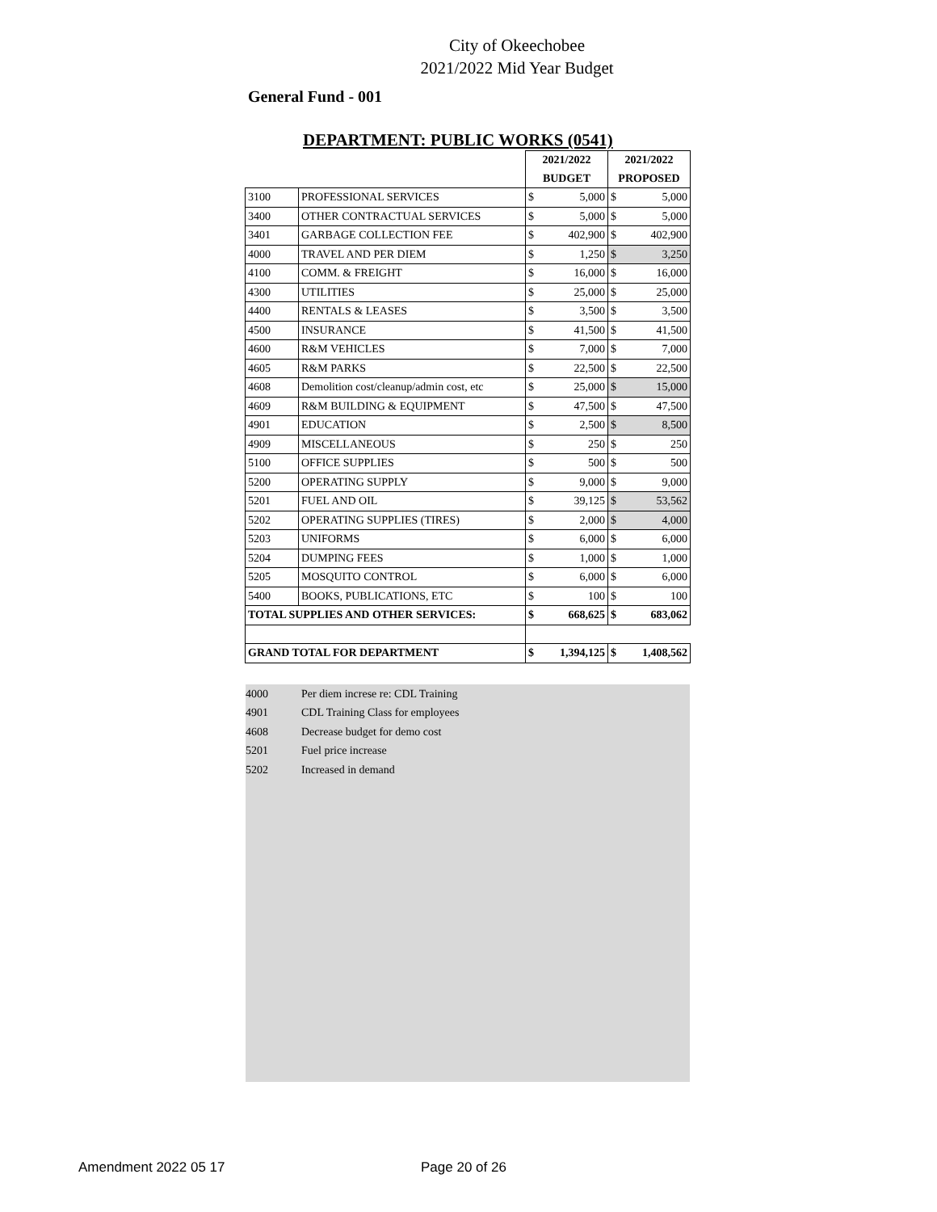City of Okeechobee
2021/2022 Mid Year Budget
General Fund - 001
DEPARTMENT: PUBLIC WORKS (0541)
| | | 2021/2022 | | 2021/2022 | |
| | | BUDGET | | PROPOSED | |
| 3100 | PROFESSIONAL SERVICES | $ | 5,000 | $ | 5,000 |
| 3400 | OTHER CONTRACTUAL SERVICES | $ | 5,000 | $ | 5,000 |
| 3401 | GARBAGE COLLECTION FEE | $ | 402,900 | $ | 402,900 |
| 4000 | TRAVEL AND PER DIEM | $ | 1,250 | $ | 3,250 |
| 4100 | COMM. & FREIGHT | $ | 16,000 | $ | 16,000 |
| 4300 | UTILITIES | $ | 25,000 | $ | 25,000 |
| 4400 | RENTALS & LEASES | $ | 3,500 | $ | 3,500 |
| 4500 | INSURANCE | $ | 41,500 | $ | 41,500 |
| 4600 | R&M VEHICLES | $ | 7,000 | $ | 7,000 |
| 4605 | R&M PARKS | $ | 22,500 | $ | 22,500 |
| 4608 | Demolition cost/cleanup/admin cost, etc | $ | 25,000 | $ | 15,000 |
| 4609 | R&M BUILDING & EQUIPMENT | $ | 47,500 | $ | 47,500 |
| 4901 | EDUCATION | $ | 2,500 | $ | 8,500 |
| 4909 | MISCELLANEOUS | $ | 250 | $ | 250 |
| 5100 | OFFICE SUPPLIES | $ | 500 | $ | 500 |
| 5200 | OPERATING SUPPLY | $ | 9,000 | $ | 9,000 |
| 5201 | FUEL AND OIL | $ | 39,125 | $ | 53,562 |
| 5202 | OPERATING SUPPLIES (TIRES) | $ | 2,000 | $ | 4,000 |
| 5203 | UNIFORMS | $ | 6,000 | $ | 6,000 |
| 5204 | DUMPING FEES | $ | 1,000 | $ | 1,000 |
| 5205 | MOSQUITO CONTROL | $ | 6,000 | $ | 6,000 |
| 5400 | BOOKS, PUBLICATIONS, ETC | $ | 100 | $ | 100 |
| TOTAL SUPPLIES AND OTHER SERVICES: | | $ | 668,625 | $ | 683,062 |
| GRAND TOTAL FOR DEPARTMENT | | $ | 1,394,125 | $ | 1,408,562 |
4000 Per diem increse re: CDL Training
4901 CDL Training Class for employees
4608 Decrease budget for demo cost
5201 Fuel price increase
5202 Increased in demand
Amendment 2022 05 17 Page 20 of 26